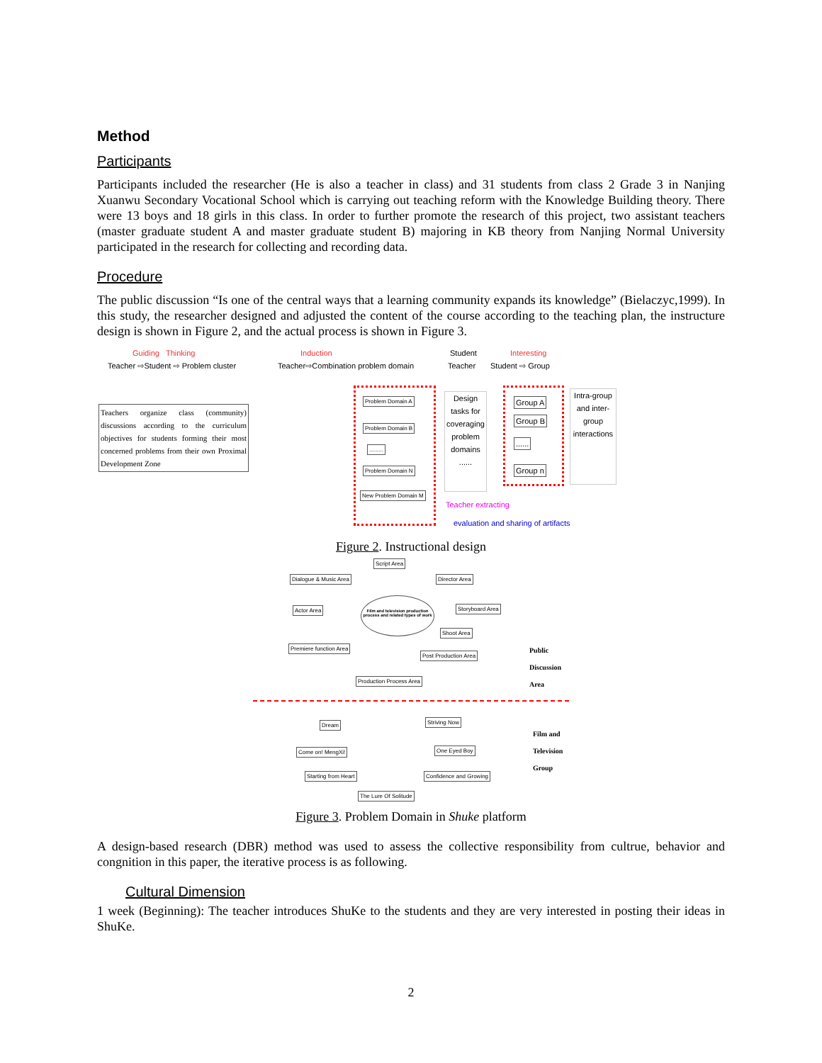Method
Participants
Participants included the researcher (He is also a teacher in class) and 31 students from class 2 Grade 3 in Nanjing Xuanwu Secondary Vocational School which is carrying out teaching reform with the Knowledge Building theory. There were 13 boys and 18 girls in this class. In order to further promote the research of this project, two assistant teachers (master graduate student A and master graduate student B) majoring in KB theory from Nanjing Normal University participated in the research for collecting and recording data.
Procedure
The public discussion “Is one of the central ways that a learning community expands its knowledge” (Bielaczyc,1999). In this study, the researcher designed and adjusted the content of the course according to the teaching plan, the instructure design is shown in Figure 2, and the actual process is shown in Figure 3.
Guiding Thinking
Teacher ⇨Student ⇨ Problem cluster
Induction
Teacher⇨Combination problem domain
Student
Teacher
Interesting
Student ⇨ Group
Teachers organize class (community) discussions according to the curriculum objectives for students forming their most concerned problems from their own Proximal Development Zone
Problem Domain A
Problem Domain B
.........
Problem Domain N
New Problem Domain M
Design tasks for coveraging problem domains ......
Group A
Group B
......
Group n
Intra-group and inter-group interactions
Teacher extracting
evaluation and sharing of artifacts
Figure 2. Instructional design
Script Area
Dialogue & Music Area Director Area
Actor Area
Film and television production process and related types of work
Storyboard Area
Shoot Area
Premiere function Area
Post Production Area
Production Process Area
Public
Discussion
Area
Dream Striving Now
Come on! MengXi! One Eyed Boy
Starting from Heart Confidence and Growing
The Lure Of Solitude
Film and
Television
Group
Figure 3. Problem Domain in Shuke platform
A design-based research (DBR) method was used to assess the collective responsibility from cultrue, behavior and congnition in this paper, the iterative process is as following.
Cultural Dimension
1 week (Beginning): The teacher introduces ShuKe to the students and they are very interested in posting their ideas in ShuKe.
2